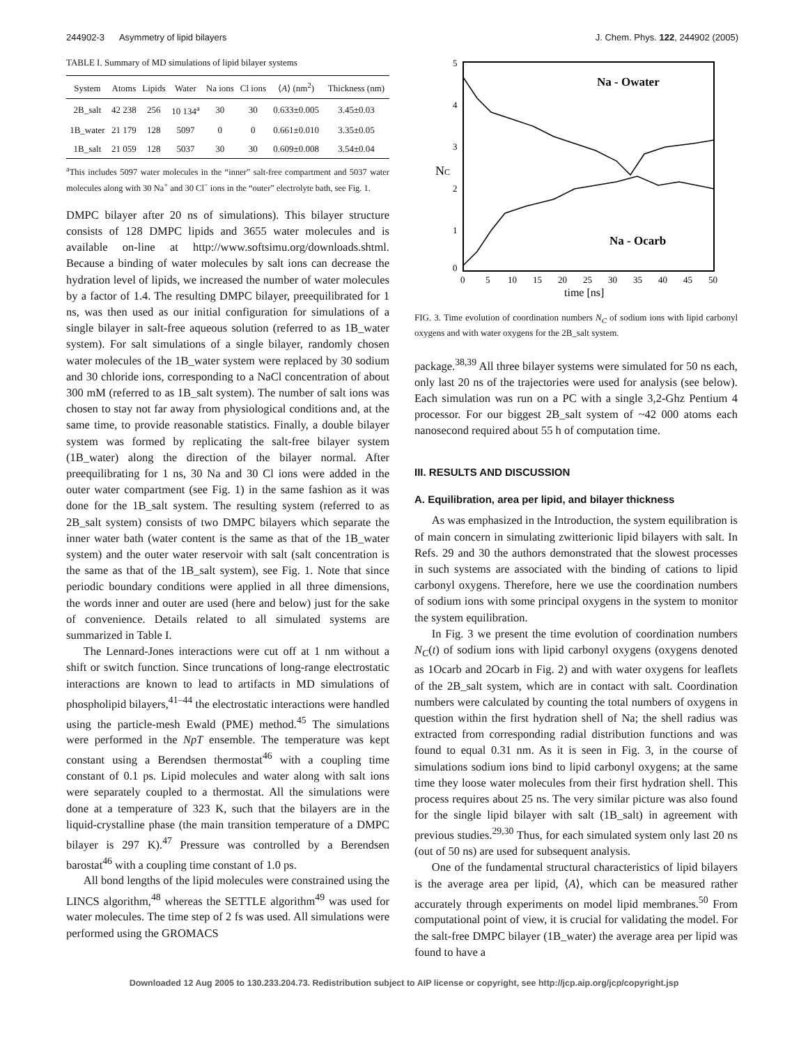244902-3 Asymmetry of lipid bilayers J. Chem. Phys. 122, 244902 (2005)
TABLE I. Summary of MD simulations of lipid bilayer systems
| System | Atoms | Lipids | Water | Na ions | Cl ions | ⟨ A ⟩ (nm<sup>2</sup>) | Thickness (nm) |
| --- | --- | --- | --- | --- | --- | --- | --- |
| 2B_salt | 42 238 | 256 | 10 134<sup>a</sup> | 30 | 30 | 0.633±0.005 | 3.45±0.03 |
| 1B_water | 21 179 | 128 | 5097 | 0 | 0 | 0.661±0.010 | 3.35±0.05 |
| 1B_salt | 21 059 | 128 | 5037 | 30 | 30 | 0.609±0.008 | 3.54±0.04 |
<sup>a</sup> This includes 5097 water molecules in the “inner” salt-free compartment and 5037 water molecules along with 30 Na<sup>+</sup> and 30 Cl<sup>−</sup> ions in the “outer” electrolyte bath, see Fig. 1.
DMPC bilayer after 20 ns of simulations). This bilayer structure consists of 128 DMPC lipids and 3655 water molecules and is available on-line at http://www.softsimu.org/downloads.shtml. Because a binding of water molecules by salt ions can decrease the hydration level of lipids, we increased the number of water molecules by a factor of 1.4. The resulting DMPC bilayer, preequilibrated for 1 ns, was then used as our initial configuration for simulations of a single bilayer in salt-free aqueous solution (referred to as 1B_water system). For salt simulations of a single bilayer, randomly chosen water molecules of the 1B_water system were replaced by 30 sodium and 30 chloride ions, corresponding to a NaCl concentration of about 300 mM (referred to as 1B_salt system). The number of salt ions was chosen to stay not far away from physiological conditions and, at the same time, to provide reasonable statistics. Finally, a double bilayer system was formed by replicating the salt-free bilayer system (1B_water) along the direction of the bilayer normal. After preequilibrating for 1 ns, 30 Na and 30 Cl ions were added in the outer water compartment (see Fig. 1) in the same fashion as it was done for the 1B_salt system. The resulting system (referred to as 2B_salt system) consists of two DMPC bilayers which separate the inner water bath (water content is the same as that of the 1B_water system) and the outer water reservoir with salt (salt concentration is the same as that of the 1B_salt system), see Fig. 1. Note that since periodic boundary conditions were applied in all three dimensions, the words inner and outer are used (here and below) just for the sake of convenience. Details related to all simulated systems are summarized in Table I.
The Lennard-Jones interactions were cut off at 1 nm without a shift or switch function. Since truncations of long-range electrostatic interactions are known to lead to artifacts in MD simulations of phospholipid bilayers,<sup>41–44</sup> the electrostatic interactions were handled using the particle-mesh Ewald (PME) method.<sup>45</sup> The simulations were performed in the NpT ensemble. The temperature was kept constant using a Berendsen thermostat<sup>46</sup> with a coupling time constant of 0.1 ps. Lipid molecules and water along with salt ions were separately coupled to a thermostat. All the simulations were done at a temperature of 323 K, such that the bilayers are in the liquid-crystalline phase (the main transition temperature of a DMPC bilayer is 297 K).<sup>47</sup> Pressure was controlled by a Berendsen barostat<sup>46</sup> with a coupling time constant of 1.0 ps.
All bond lengths of the lipid molecules were constrained using the LINCS algorithm,<sup>48</sup> whereas the SETTLE algorithm<sup>49</sup> was used for water molecules. The time step of 2 fs was used. All simulations were performed using the GROMACS
Na - Owater
Na - Ocarb
5
4
3
2
1
0
NC
0
5
10
15
20
25
30
35
40
45
50
time [ns]
FIG. 3. Time evolution of coordination numbers N<sub>C</sub> of sodium ions with lipid carbonyl oxygens and with water oxygens for the 2B_salt system.
package.<sup>38,39</sup> All three bilayer systems were simulated for 50 ns each, only last 20 ns of the trajectories were used for analysis (see below). Each simulation was run on a PC with a single 3,2-Ghz Pentium 4 processor. For our biggest 2B_salt system of ~42 000 atoms each nanosecond required about 55 h of computation time.
III. RESULTS AND DISCUSSION
A. Equilibration, area per lipid, and bilayer thickness
As was emphasized in the Introduction, the system equilibration is of main concern in simulating zwitterionic lipid bilayers with salt. In Refs. 29 and 30 the authors demonstrated that the slowest processes in such systems are associated with the binding of cations to lipid carbonyl oxygens. Therefore, here we use the coordination numbers of sodium ions with some principal oxygens in the system to monitor the system equilibration.
In Fig. 3 we present the time evolution of coordination numbers N<sub>C</sub>(t) of sodium ions with lipid carbonyl oxygens (oxygens denoted as 1Ocarb and 2Ocarb in Fig. 2) and with water oxygens for leaflets of the 2B_salt system, which are in contact with salt. Coordination numbers were calculated by counting the total numbers of oxygens in question within the first hydration shell of Na; the shell radius was extracted from corresponding radial distribution functions and was found to equal 0.31 nm. As it is seen in Fig. 3, in the course of simulations sodium ions bind to lipid carbonyl oxygens; at the same time they loose water molecules from their first hydration shell. This process requires about 25 ns. The very similar picture was also found for the single lipid bilayer with salt (1B_salt) in agreement with previous studies.<sup>29,30</sup> Thus, for each simulated system only last 20 ns (out of 50 ns) are used for subsequent analysis.
One of the fundamental structural characteristics of lipid bilayers is the average area per lipid, ⟨A⟩, which can be measured rather accurately through experiments on model lipid membranes.<sup>50</sup> From computational point of view, it is crucial for validating the model. For the salt-free DMPC bilayer (1B_water) the average area per lipid was found to have a
Downloaded 12 Aug 2005 to 130.233.204.73. Redistribution subject to AIP license or copyright, see http://jcp.aip.org/jcp/copyright.jsp